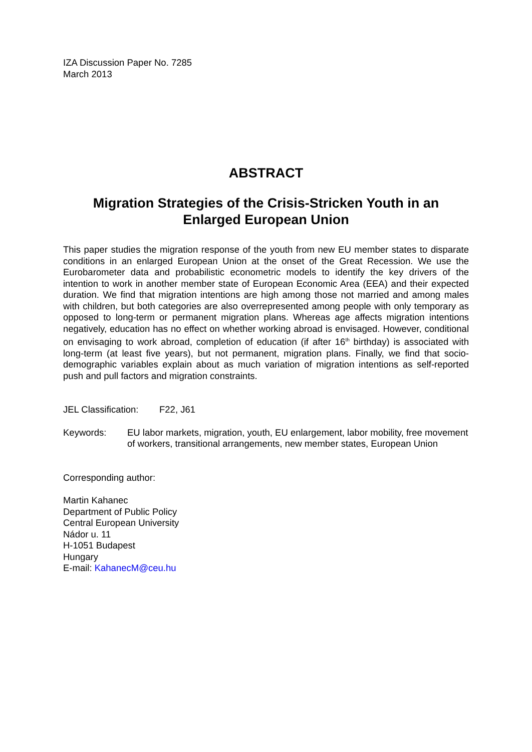IZA Discussion Paper No. 7285
March 2013
ABSTRACT
Migration Strategies of the Crisis-Stricken Youth in an Enlarged European Union
This paper studies the migration response of the youth from new EU member states to disparate conditions in an enlarged European Union at the onset of the Great Recession. We use the Eurobarometer data and probabilistic econometric models to identify the key drivers of the intention to work in another member state of European Economic Area (EEA) and their expected duration. We find that migration intentions are high among those not married and among males with children, but both categories are also overrepresented among people with only temporary as opposed to long-term or permanent migration plans. Whereas age affects migration intentions negatively, education has no effect on whether working abroad is envisaged. However, conditional on envisaging to work abroad, completion of education (if after 16<sup>th</sup> birthday) is associated with long-term (at least five years), but not permanent, migration plans. Finally, we find that socio-demographic variables explain about as much variation of migration intentions as self-reported push and pull factors and migration constraints.
JEL Classification: F22, J61
Keywords: EU labor markets, migration, youth, EU enlargement, labor mobility, free movement of workers, transitional arrangements, new member states, European Union
Corresponding author:
Martin Kahanec
Department of Public Policy
Central European University
Nádor u. 11
H-1051 Budapest
Hungary
E-mail: KahanecM@ceu.hu